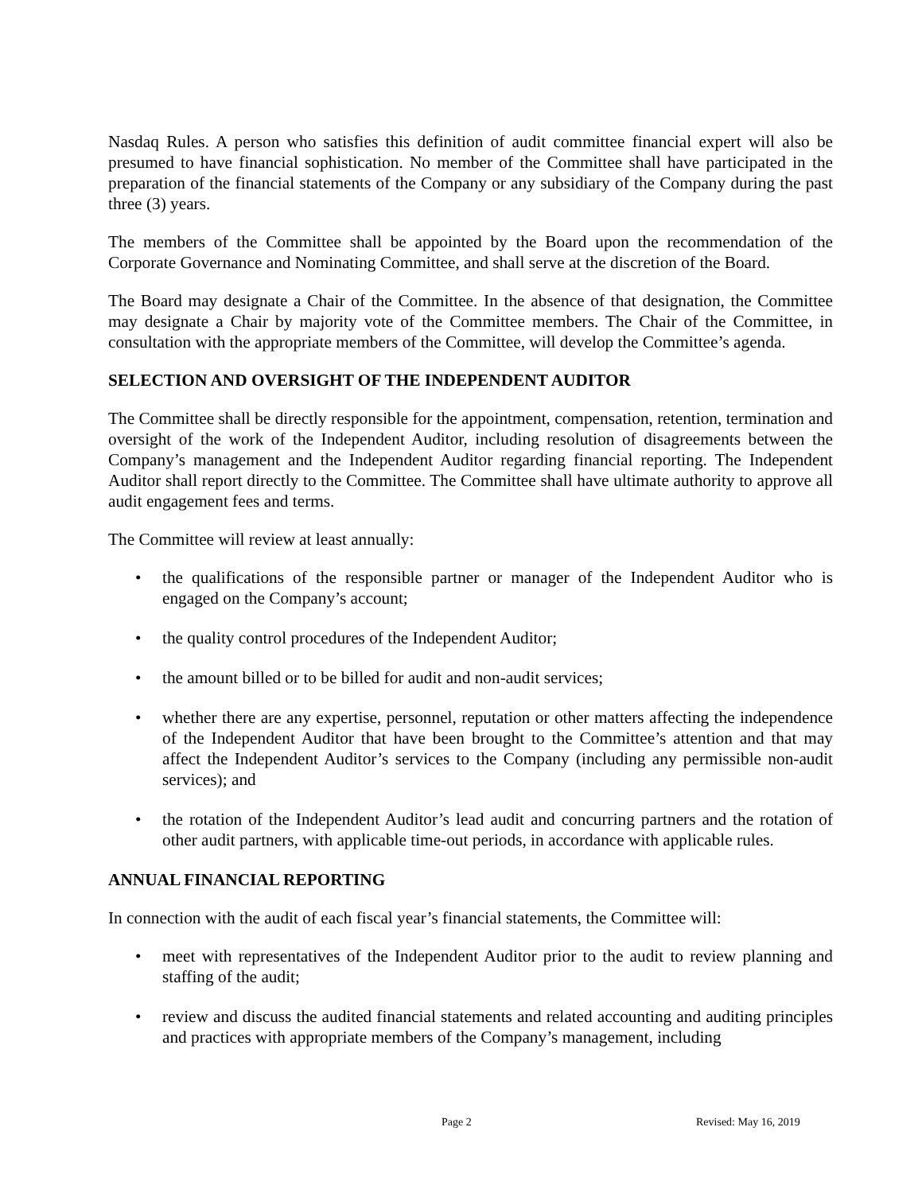Nasdaq Rules. A person who satisfies this definition of audit committee financial expert will also be presumed to have financial sophistication. No member of the Committee shall have participated in the preparation of the financial statements of the Company or any subsidiary of the Company during the past three (3) years.
The members of the Committee shall be appointed by the Board upon the recommendation of the Corporate Governance and Nominating Committee, and shall serve at the discretion of the Board.
The Board may designate a Chair of the Committee. In the absence of that designation, the Committee may designate a Chair by majority vote of the Committee members. The Chair of the Committee, in consultation with the appropriate members of the Committee, will develop the Committee’s agenda.
SELECTION AND OVERSIGHT OF THE INDEPENDENT AUDITOR
The Committee shall be directly responsible for the appointment, compensation, retention, termination and oversight of the work of the Independent Auditor, including resolution of disagreements between the Company’s management and the Independent Auditor regarding financial reporting. The Independent Auditor shall report directly to the Committee. The Committee shall have ultimate authority to approve all audit engagement fees and terms.
The Committee will review at least annually:
• the qualifications of the responsible partner or manager of the Independent Auditor who is engaged on the Company’s account;
• the quality control procedures of the Independent Auditor;
• the amount billed or to be billed for audit and non-audit services;
• whether there are any expertise, personnel, reputation or other matters affecting the independence of the Independent Auditor that have been brought to the Committee’s attention and that may affect the Independent Auditor’s services to the Company (including any permissible non-audit services); and
• the rotation of the Independent Auditor’s lead audit and concurring partners and the rotation of other audit partners, with applicable time-out periods, in accordance with applicable rules.
ANNUAL FINANCIAL REPORTING
In connection with the audit of each fiscal year’s financial statements, the Committee will:
• meet with representatives of the Independent Auditor prior to the audit to review planning and staffing of the audit;
• review and discuss the audited financial statements and related accounting and auditing principles and practices with appropriate members of the Company’s management, including
Page 2 Revised: May 16, 2019